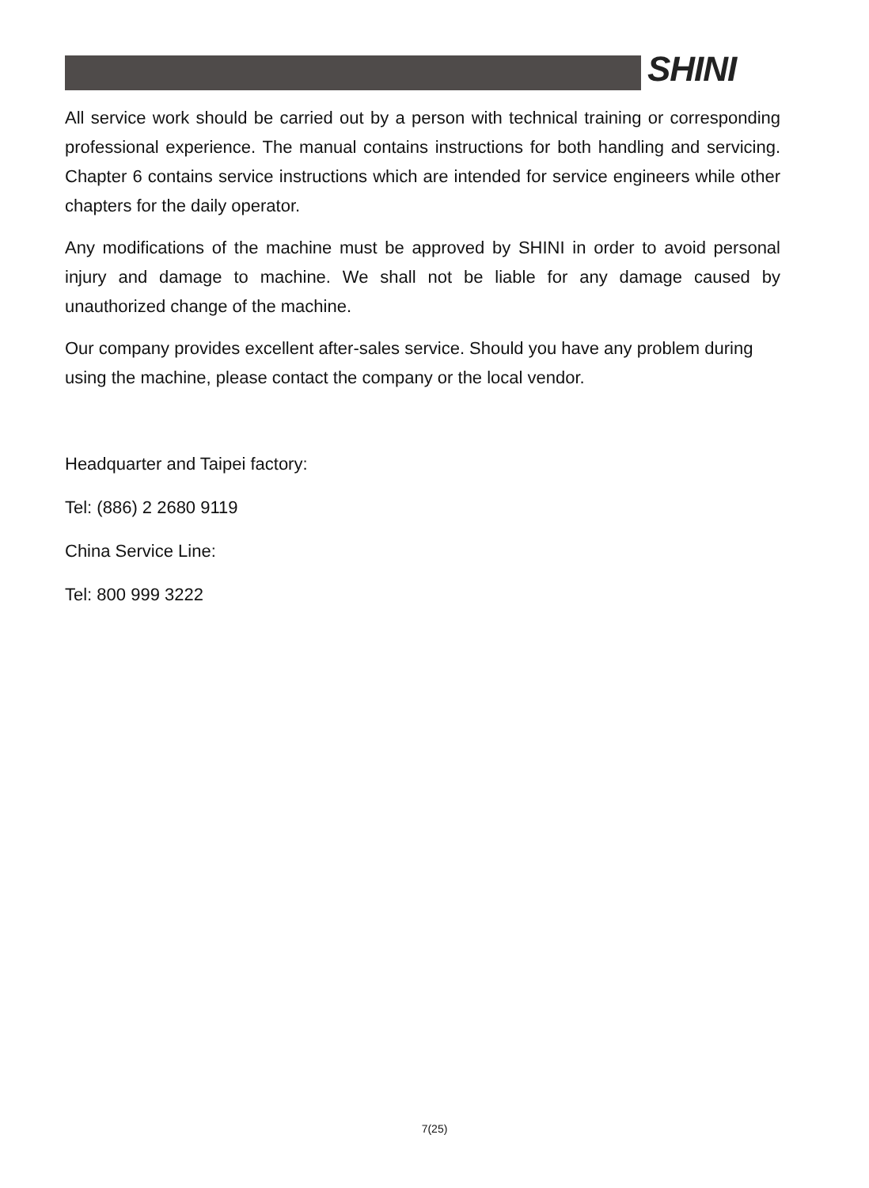SHINI
All service work should be carried out by a person with technical training or corresponding professional experience. The manual contains instructions for both handling and servicing. Chapter 6 contains service instructions which are intended for service engineers while other chapters for the daily operator.
Any modifications of the machine must be approved by SHINI in order to avoid personal injury and damage to machine. We shall not be liable for any damage caused by unauthorized change of the machine.
Our company provides excellent after-sales service. Should you have any problem during using the machine, please contact the company or the local vendor.
Headquarter and Taipei factory:
Tel: (886) 2 2680 9119
China Service Line:
Tel: 800 999 3222
7(25)